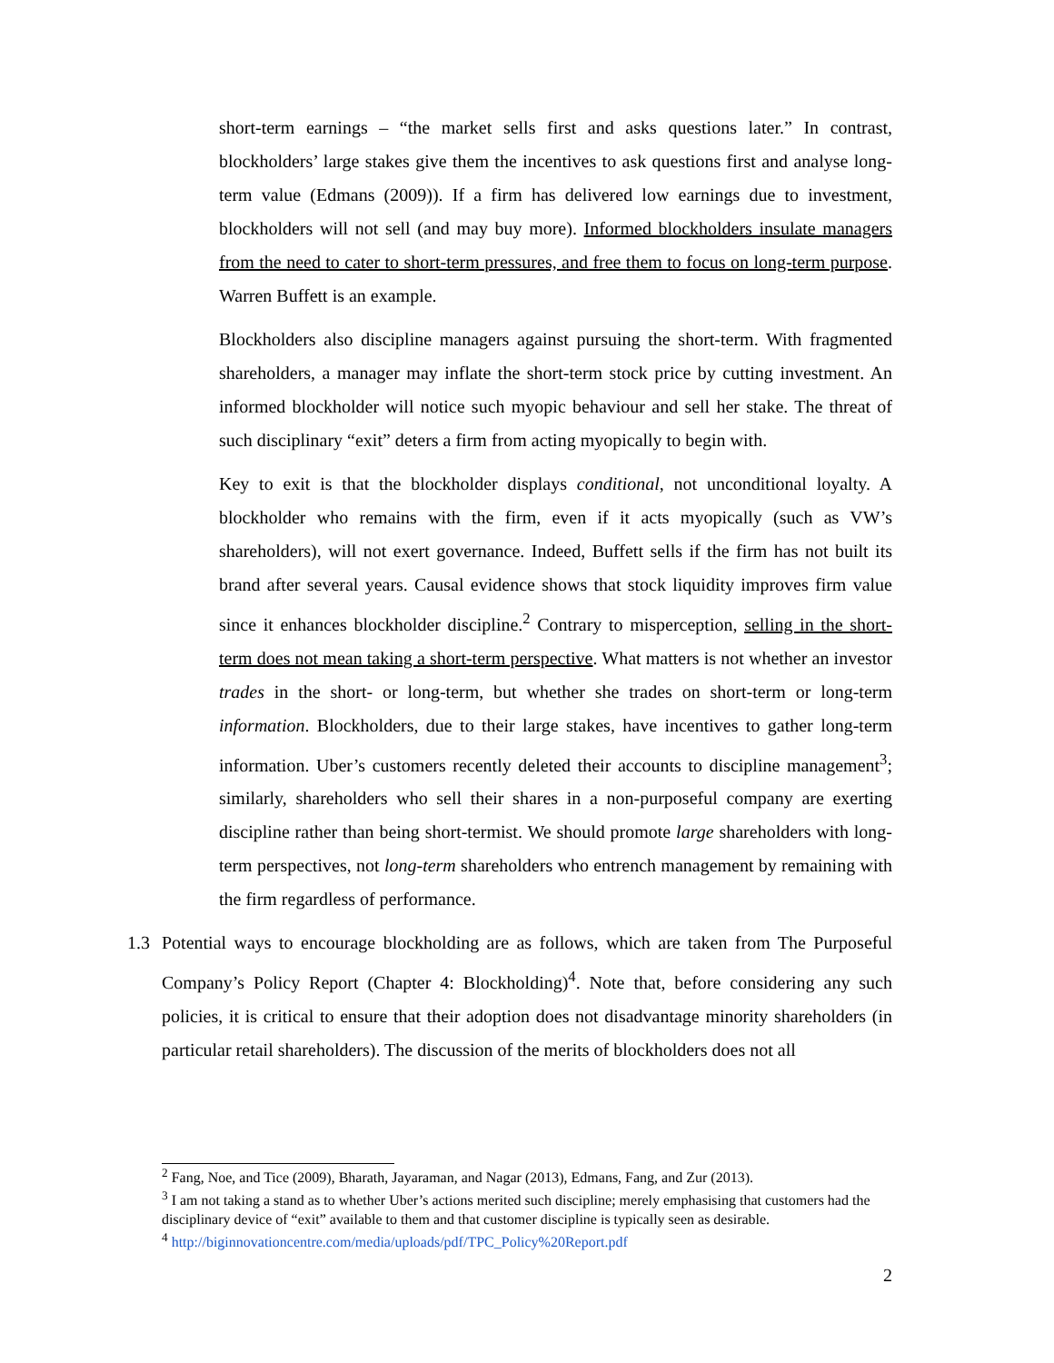short-term earnings – “the market sells first and asks questions later.” In contrast, blockholders’ large stakes give them the incentives to ask questions first and analyse long-term value (Edmans (2009)). If a firm has delivered low earnings due to investment, blockholders will not sell (and may buy more). Informed blockholders insulate managers from the need to cater to short-term pressures, and free them to focus on long-term purpose. Warren Buffett is an example.
Blockholders also discipline managers against pursuing the short-term. With fragmented shareholders, a manager may inflate the short-term stock price by cutting investment. An informed blockholder will notice such myopic behaviour and sell her stake. The threat of such disciplinary “exit” deters a firm from acting myopically to begin with.
Key to exit is that the blockholder displays conditional, not unconditional loyalty. A blockholder who remains with the firm, even if it acts myopically (such as VW’s shareholders), will not exert governance. Indeed, Buffett sells if the firm has not built its brand after several years. Causal evidence shows that stock liquidity improves firm value since it enhances blockholder discipline.<sup>2</sup> Contrary to misperception, selling in the short-term does not mean taking a short-term perspective. What matters is not whether an investor trades in the short- or long-term, but whether she trades on short-term or long-term information. Blockholders, due to their large stakes, have incentives to gather long-term information. Uber’s customers recently deleted their accounts to discipline management<sup>3</sup>; similarly, shareholders who sell their shares in a non-purposeful company are exerting discipline rather than being short-termist. We should promote large shareholders with long-term perspectives, not long-term shareholders who entrench management by remaining with the firm regardless of performance.
1.3 Potential ways to encourage blockholding are as follows, which are taken from The Purposeful Company’s Policy Report (Chapter 4: Blockholding)<sup>4</sup>. Note that, before considering any such policies, it is critical to ensure that their adoption does not disadvantage minority shareholders (in particular retail shareholders). The discussion of the merits of blockholders does not all
<sup>2</sup> Fang, Noe, and Tice (2009), Bharath, Jayaraman, and Nagar (2013), Edmans, Fang, and Zur (2013).
<sup>3</sup> I am not taking a stand as to whether Uber’s actions merited such discipline; merely emphasising that customers had the disciplinary device of “exit” available to them and that customer discipline is typically seen as desirable.
<sup>4</sup> http://biginnovationcentre.com/media/uploads/pdf/TPC_Policy%20Report.pdf
2